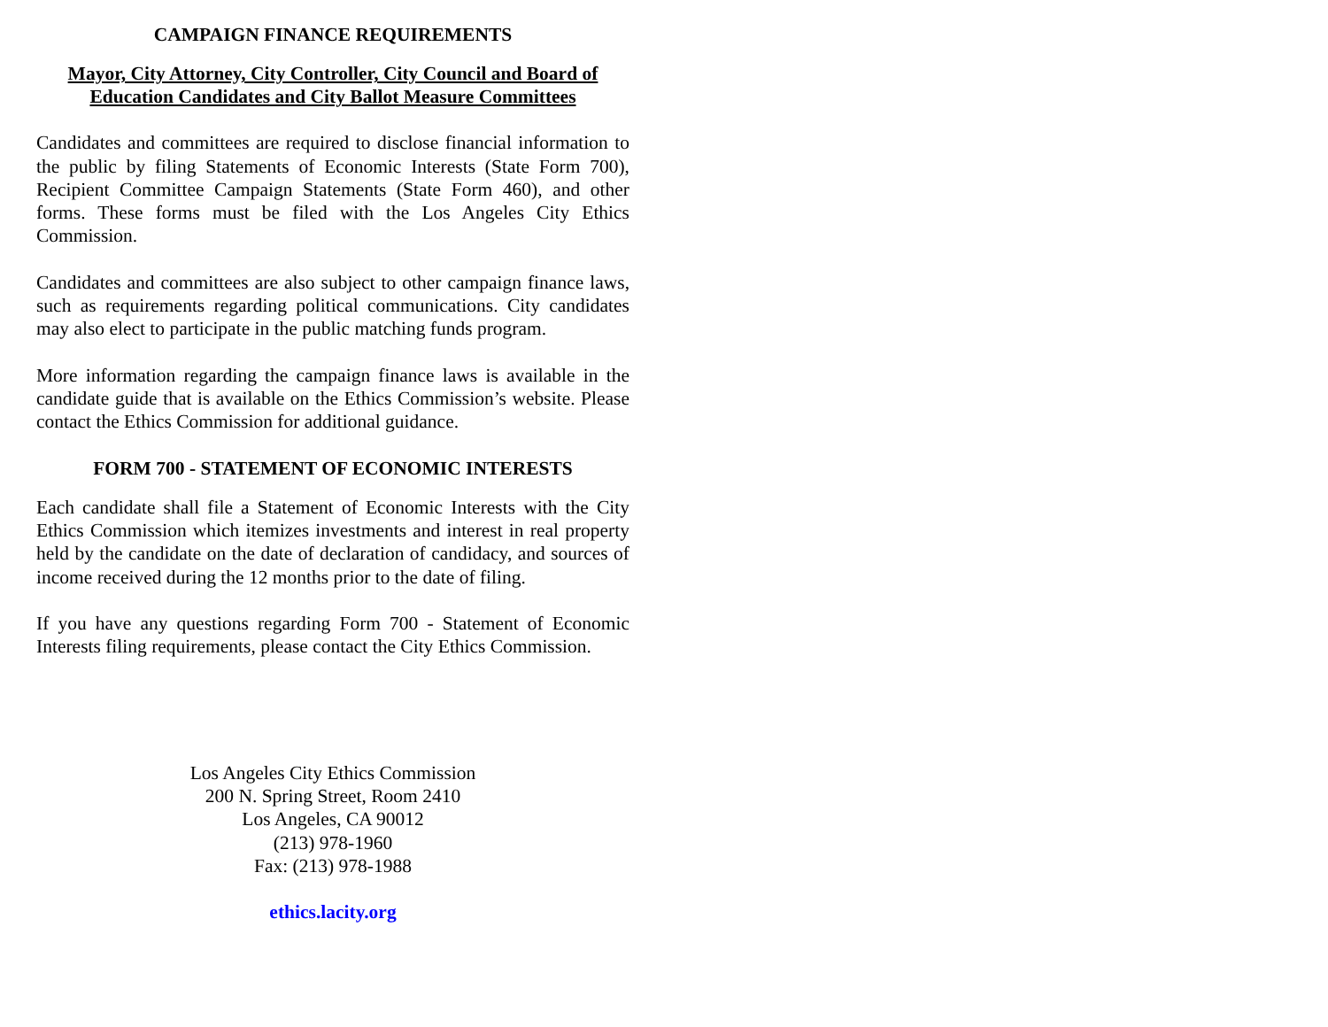CAMPAIGN FINANCE REQUIREMENTS
Mayor, City Attorney, City Controller, City Council and Board of Education Candidates and City Ballot Measure Committees
Candidates and committees are required to disclose financial information to the public by filing Statements of Economic Interests (State Form 700), Recipient Committee Campaign Statements (State Form 460), and other forms. These forms must be filed with the Los Angeles City Ethics Commission.
Candidates and committees are also subject to other campaign finance laws, such as requirements regarding political communications. City candidates may also elect to participate in the public matching funds program.
More information regarding the campaign finance laws is available in the candidate guide that is available on the Ethics Commission’s website. Please contact the Ethics Commission for additional guidance.
FORM 700 - STATEMENT OF ECONOMIC INTERESTS
Each candidate shall file a Statement of Economic Interests with the City Ethics Commission which itemizes investments and interest in real property held by the candidate on the date of declaration of candidacy, and sources of income received during the 12 months prior to the date of filing.
If you have any questions regarding Form 700 - Statement of Economic Interests filing requirements, please contact the City Ethics Commission.
Los Angeles City Ethics Commission
200 N. Spring Street, Room 2410
Los Angeles, CA 90012
(213) 978-1960
Fax: (213) 978-1988
ethics.lacity.org